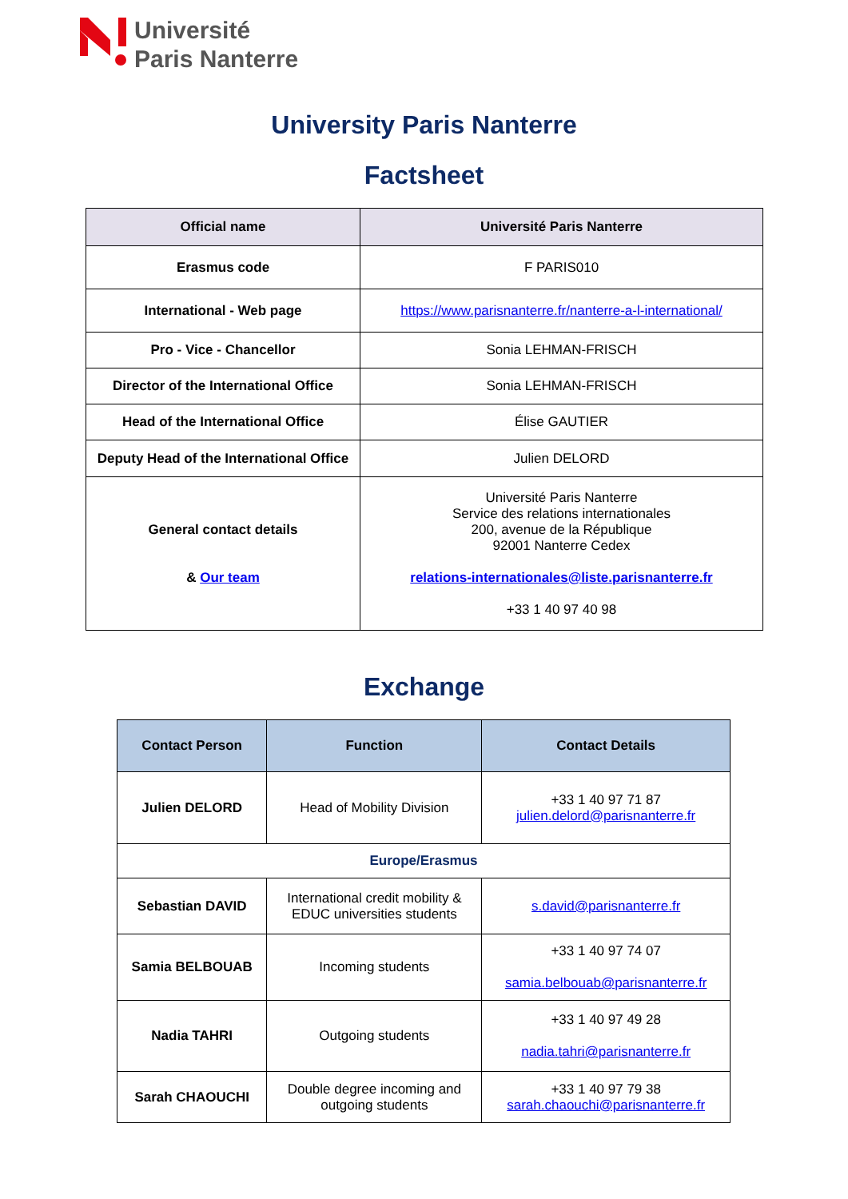Université
Paris Nanterre
University Paris Nanterre
Factsheet
| Official name | Université Paris Nanterre |
| Erasmus code | F PARIS010 |
| International - Web page | https://www.parisnanterre.fr/nanterre-a-l-international/ |
| Pro - Vice - Chancellor | Sonia LEHMAN-FRISCH |
| Director of the International Office | Sonia LEHMAN-FRISCH |
| Head of the International Office | Élise GAUTIER |
| Deputy Head of the International Office | Julien DELORD |
| General contact details & Our team | Université Paris Nanterre Service des relations internationales 200, avenue de la République 92001 Nanterre Cedex relations-internationales@liste.parisnanterre.fr +33 1 40 97 40 98 |
Exchange
| Contact Person | Function | Contact Details |
| --- | --- | --- |
| Julien DELORD | Head of Mobility Division | +33 1 40 97 71 87 julien.delord@parisnanterre.fr |
| Europe/Erasmus | | |
| Sebastian DAVID | International credit mobility & EDUC universities students | s.david@parisnanterre.fr |
| Samia BELBOUAB | Incoming students | +33 1 40 97 74 07 samia.belbouab@parisnanterre.fr |
| Nadia TAHRI | Outgoing students | +33 1 40 97 49 28 nadia.tahri@parisnanterre.fr |
| Sarah CHAOUCHI | Double degree incoming and outgoing students | +33 1 40 97 79 38 sarah.chaouchi@parisnanterre.fr |